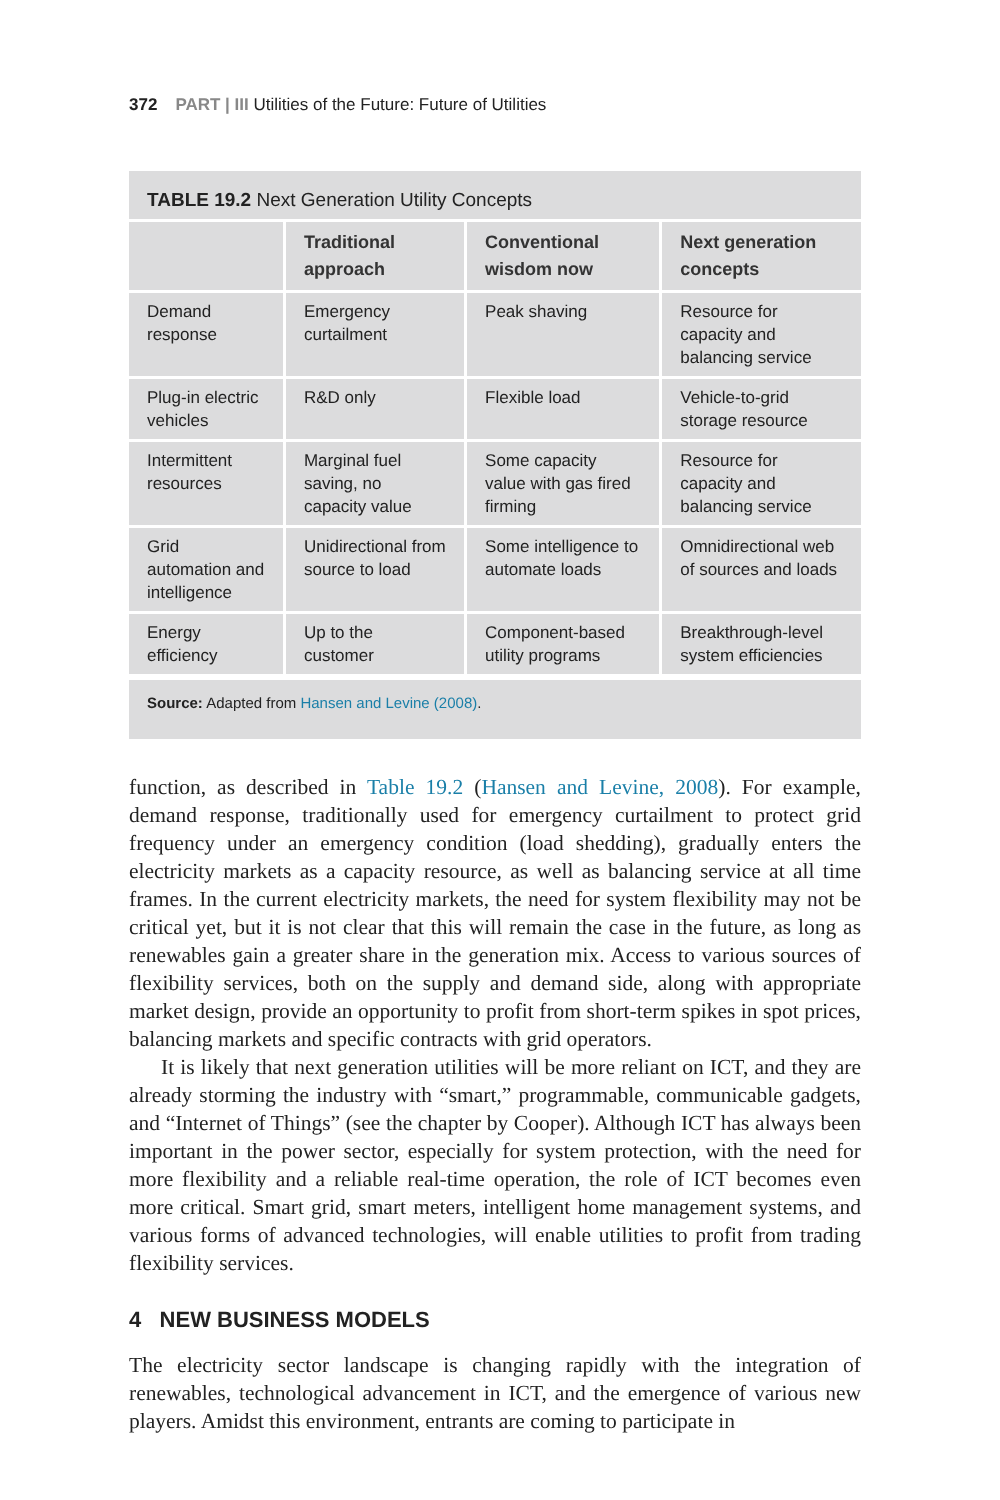372 PART | III Utilities of the Future: Future of Utilities
TABLE 19.2 Next Generation Utility Concepts
| | Traditional approach | Conventional wisdom now | Next generation concepts |
| --- | --- | --- | --- |
| Demand response | Emergency curtailment | Peak shaving | Resource for capacity and balancing service |
| Plug-in electric vehicles | R&D only | Flexible load | Vehicle-to-grid storage resource |
| Intermittent resources | Marginal fuel saving, no capacity value | Some capacity value with gas fired firming | Resource for capacity and balancing service |
| Grid automation and intelligence | Unidirectional from source to load | Some intelligence to automate loads | Omnidirectional web of sources and loads |
| Energy efficiency | Up to the customer | Component-based utility programs | Breakthrough-level system efficiencies |
Source: Adapted from Hansen and Levine (2008).
function, as described in Table 19.2 (Hansen and Levine, 2008). For example, demand response, traditionally used for emergency curtailment to protect grid frequency under an emergency condition (load shedding), gradually enters the electricity markets as a capacity resource, as well as balancing service at all time frames. In the current electricity markets, the need for system flexibility may not be critical yet, but it is not clear that this will remain the case in the future, as long as renewables gain a greater share in the generation mix. Access to various sources of flexibility services, both on the supply and demand side, along with appropriate market design, provide an opportunity to profit from short-term spikes in spot prices, balancing markets and specific contracts with grid operators.
It is likely that next generation utilities will be more reliant on ICT, and they are already storming the industry with “smart,” programmable, communicable gadgets, and “Internet of Things” (see the chapter by Cooper). Although ICT has always been important in the power sector, especially for system protection, with the need for more flexibility and a reliable real-time operation, the role of ICT becomes even more critical. Smart grid, smart meters, intelligent home management systems, and various forms of advanced technologies, will enable utilities to profit from trading flexibility services.
4 NEW BUSINESS MODELS
The electricity sector landscape is changing rapidly with the integration of renewables, technological advancement in ICT, and the emergence of various new players. Amidst this environment, entrants are coming to participate in